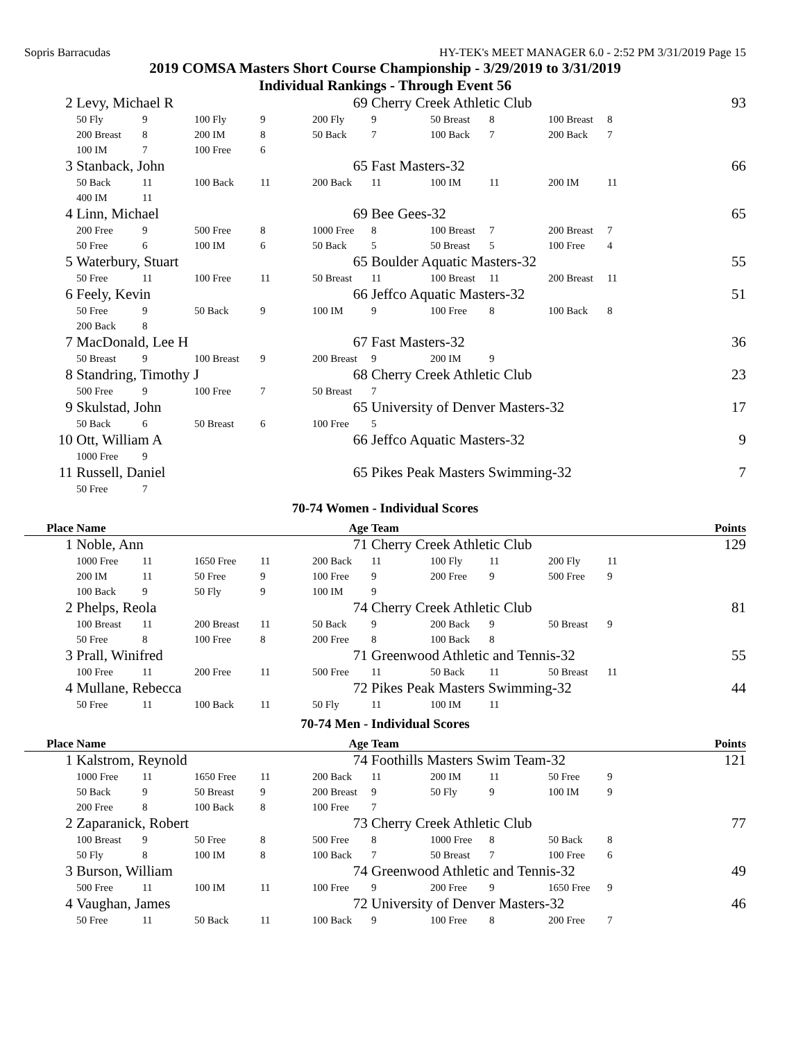Sopris Barracudas HY-TEK's MEET MANAGER 6.0 - 2:52 PM 3/31/2019 Page 15
2019 COMSA Masters Short Course Championship - 3/29/2019 to 3/31/2019
Individual Rankings - Through Event 56
| 2 | Levy, Michael R | | | | 69 | Cherry Creek Athletic Club | | | | | 93 |
| | 50 Fly | 9 | 100 Fly | 9 | 200 Fly | 9 | 50 Breast | 8 | 100 Breast | 8 | |
| | 200 Breast | 8 | 200 IM | 8 | 50 Back | 7 | 100 Back | 7 | 200 Back | 7 | |
| | 100 IM | 7 | 100 Free | 6 | | | | | | | |
| 3 | Stanback, John | | | | 65 | Fast Masters-32 | | | | | 66 |
| | 50 Back | 11 | 100 Back | 11 | 200 Back | 11 | 100 IM | 11 | 200 IM | 11 | |
| | 400 IM | 11 | | | | | | | | | |
| 4 | Linn, Michael | | | | 69 | Bee Gees-32 | | | | | 65 |
| | 200 Free | 9 | 500 Free | 8 | 1000 Free | 8 | 100 Breast | 7 | 200 Breast | 7 | |
| | 50 Free | 6 | 100 IM | 6 | 50 Back | 5 | 50 Breast | 5 | 100 Free | 4 | |
| 5 | Waterbury, Stuart | | | | 65 | Boulder Aquatic Masters-32 | | | | | 55 |
| | 50 Free | 11 | 100 Free | 11 | 50 Breast | 11 | 100 Breast | 11 | 200 Breast | 11 | |
| 6 | Feely, Kevin | | | | 66 | Jeffco Aquatic Masters-32 | | | | | 51 |
| | 50 Free | 9 | 50 Back | 9 | 100 IM | 9 | 100 Free | 8 | 100 Back | 8 | |
| | 200 Back | 8 | | | | | | | | | |
| 7 | MacDonald, Lee H | | | | 67 | Fast Masters-32 | | | | | 36 |
| | 50 Breast | 9 | 100 Breast | 9 | 200 Breast | 9 | 200 IM | 9 | | | |
| 8 | Standring, Timothy J | | | | 68 | Cherry Creek Athletic Club | | | | | 23 |
| | 500 Free | 9 | 100 Free | 7 | 50 Breast | 7 | | | | | |
| 9 | Skulstad, John | | | | 65 | University of Denver Masters-32 | | | | | 17 |
| | 50 Back | 6 | 50 Breast | 6 | 100 Free | 5 | | | | | |
| 10 | Ott, William A | | | | 66 | Jeffco Aquatic Masters-32 | | | | | 9 |
| | 1000 Free | 9 | | | | | | | | | |
| 11 | Russell, Daniel | | | | 65 | Pikes Peak Masters Swimming-32 | | | | | 7 |
| | 50 Free | 7 | | | | | | | | | |
70-74 Women - Individual Scores
| Place | Name | | | | Age | Team | | | | | Points |
| --- | --- | --- | --- | --- | --- | --- | --- | --- | --- | --- | --- |
| 1 | Noble, Ann | | | | 71 | Cherry Creek Athletic Club | | | | | 129 |
| | 1000 Free | 11 | 1650 Free | 11 | 200 Back | 11 | 100 Fly | 11 | 200 Fly | 11 | |
| | 200 IM | 11 | 50 Free | 9 | 100 Free | 9 | 200 Free | 9 | 500 Free | 9 | |
| | 100 Back | 9 | 50 Fly | 9 | 100 IM | 9 | | | | | |
| 2 | Phelps, Reola | | | | 74 | Cherry Creek Athletic Club | | | | | 81 |
| | 100 Breast | 11 | 200 Breast | 11 | 50 Back | 9 | 200 Back | 9 | 50 Breast | 9 | |
| | 50 Free | 8 | 100 Free | 8 | 200 Free | 8 | 100 Back | 8 | | | |
| 3 | Prall, Winifred | | | | 71 | Greenwood Athletic and Tennis-32 | | | | | 55 |
| | 100 Free | 11 | 200 Free | 11 | 500 Free | 11 | 50 Back | 11 | 50 Breast | 11 | |
| 4 | Mullane, Rebecca | | | | 72 | Pikes Peak Masters Swimming-32 | | | | | 44 |
| | 50 Free | 11 | 100 Back | 11 | 50 Fly | 11 | 100 IM | 11 | | | |
70-74 Men - Individual Scores
| Place | Name | | | | Age | Team | | | | | Points |
| --- | --- | --- | --- | --- | --- | --- | --- | --- | --- | --- | --- |
| 1 | Kalstrom, Reynold | | | | 74 | Foothills Masters Swim Team-32 | | | | | 121 |
| | 1000 Free | 11 | 1650 Free | 11 | 200 Back | 11 | 200 IM | 11 | 50 Free | 9 | |
| | 50 Back | 9 | 50 Breast | 9 | 200 Breast | 9 | 50 Fly | 9 | 100 IM | 9 | |
| | 200 Free | 8 | 100 Back | 8 | 100 Free | 7 | | | | | |
| 2 | Zaparanick, Robert | | | | 73 | Cherry Creek Athletic Club | | | | | 77 |
| | 100 Breast | 9 | 50 Free | 8 | 500 Free | 8 | 1000 Free | 8 | 50 Back | 8 | |
| | 50 Fly | 8 | 100 IM | 8 | 100 Back | 7 | 50 Breast | 7 | 100 Free | 6 | |
| 3 | Burson, William | | | | 74 | Greenwood Athletic and Tennis-32 | | | | | 49 |
| | 500 Free | 11 | 100 IM | 11 | 100 Free | 9 | 200 Free | 9 | 1650 Free | 9 | |
| 4 | Vaughan, James | | | | 72 | University of Denver Masters-32 | | | | | 46 |
| | 50 Free | 11 | 50 Back | 11 | 100 Back | 9 | 100 Free | 8 | 200 Free | 7 | |